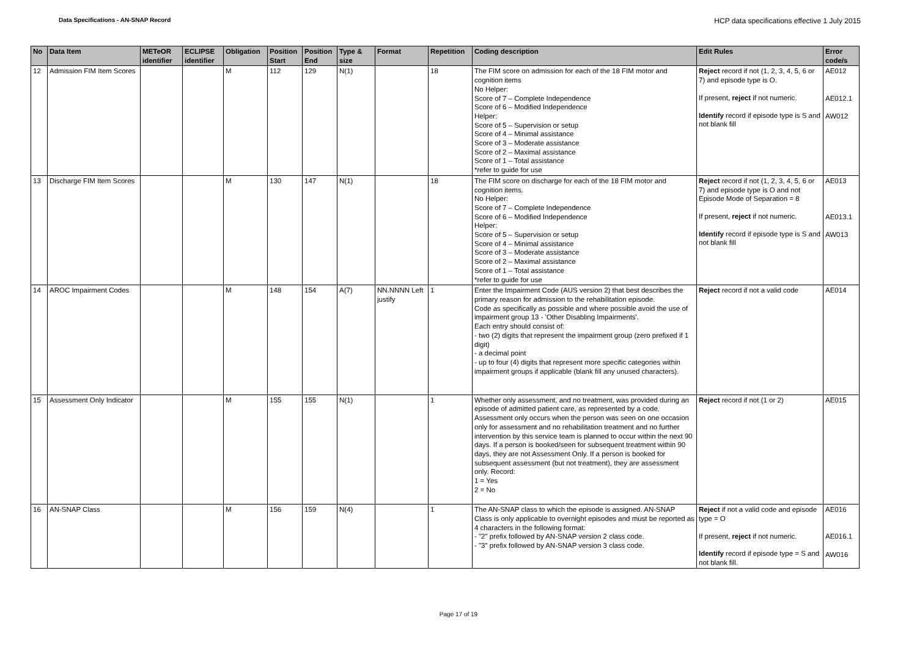Data Specifications - AN-SNAP Record HCP data specifications effective 1 July 2015
| No | Data Item | METeOR identifier | ECLIPSE identifier | Obligation | Position Start | Position End | Type & size | Format | Repetition | Coding description | Edit Rules | Error code/s |
| --- | --- | --- | --- | --- | --- | --- | --- | --- | --- | --- | --- | --- |
| 12 | Admission FIM Item Scores | | | M | 112 | 129 | N(1) | | 18 | The FIM score on admission for each of the 18 FIM motor and cognition items No Helper: Score of 7 – Complete Independence Score of 6 – Modified Independence Helper: Score of 5 – Supervision or setup Score of 4 – Minimal assistance Score of 3 – Moderate assistance Score of 2 – Maximal assistance Score of 1 – Total assistance *refer to guide for use | Reject record if not (1, 2, 3, 4, 5, 6 or 7) and episode type is O. If present, reject if not numeric. Identify record if episode type is S and not blank fill | AE012 AE012.1 AW012 |
| 13 | Discharge FIM Item Scores | | | M | 130 | 147 | N(1) | | 18 | The FIM score on discharge for each of the 18 FIM motor and cognition items. No Helper: Score of 7 – Complete Independence Score of 6 – Modified Independence Helper: Score of 5 – Supervision or setup Score of 4 – Minimal assistance Score of 3 – Moderate assistance Score of 2 – Maximal assistance Score of 1 – Total assistance *refer to guide for use | Reject record if not (1, 2, 3, 4, 5, 6 or 7) and episode type is O and not Episode Mode of Separation = 8 If present, reject if not numeric. Identify record if episode type is S and not blank fill | AE013 AE013.1 AW013 |
| 14 | AROC Impairment Codes | | | M | 148 | 154 | A(7) | NN.NNNN Left justify | 1 | Enter the Impairment Code (AUS version 2) that best describes the primary reason for admission to the rehabilitation episode. Code as specifically as possible and where possible avoid the use of impairment group 13 - 'Other Disabling Impairments'. Each entry should consist of: - two (2) digits that represent the impairment group (zero prefixed if 1 digit) - a decimal point - up to four (4) digits that represent more specific categories within impairment groups if applicable (blank fill any unused characters). | Reject record if not a valid code | AE014 |
| 15 | Assessment Only Indicator | | | M | 155 | 155 | N(1) | | 1 | Whether only assessment, and no treatment, was provided during an episode of admitted patient care, as represented by a code. Assessment only occurs when the person was seen on one occasion only for assessment and no rehabilitation treatment and no further intervention by this service team is planned to occur within the next 90 days. If a person is booked/seen for subsequent treatment within 90 days, they are not Assessment Only. If a person is booked for subsequent assessment (but not treatment), they are assessment only. Record: 1 = Yes 2 = No | Reject record if not (1 or 2) | AE015 |
| 16 | AN-SNAP Class | | | M | 156 | 159 | N(4) | | 1 | The AN-SNAP class to which the episode is assigned. AN-SNAP Class is only applicable to overnight episodes and must be reported as 4 characters in the following format: - "2" prefix followed by AN-SNAP version 2 class code. - "3" prefix followed by AN-SNAP version 3 class code. | Reject if not a valid code and episode type = O If present, reject if not numeric. Identify record if episode type = S and not blank fill. | AE016 AE016.1 AW016 |
Page 17 of 19